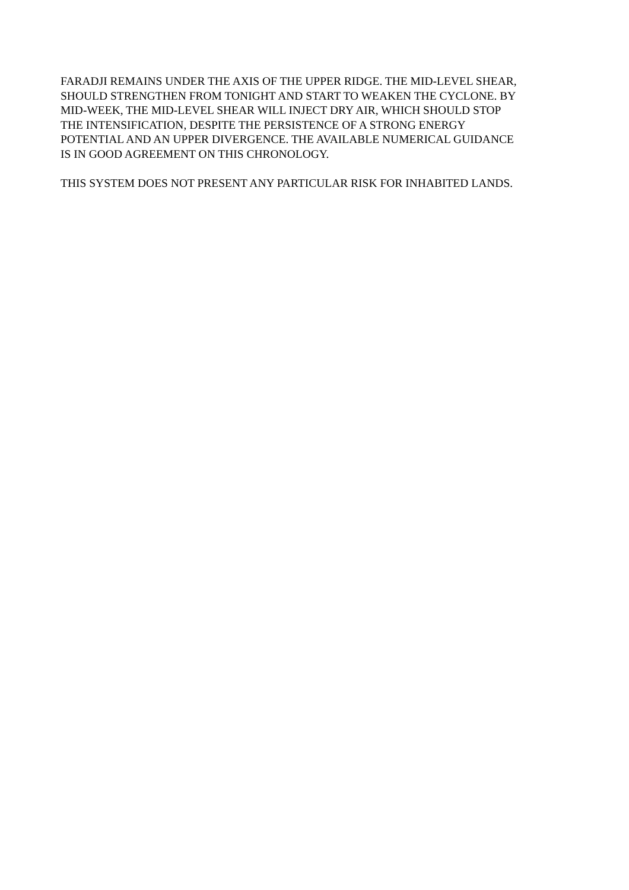FARADJI REMAINS UNDER THE AXIS OF THE UPPER RIDGE. THE MID-LEVEL SHEAR,
SHOULD STRENGTHEN FROM TONIGHT AND START TO WEAKEN THE CYCLONE. BY
MID-WEEK, THE MID-LEVEL SHEAR WILL INJECT DRY AIR, WHICH SHOULD STOP
THE INTENSIFICATION, DESPITE THE PERSISTENCE OF A STRONG ENERGY
POTENTIAL AND AN UPPER DIVERGENCE. THE AVAILABLE NUMERICAL GUIDANCE
IS IN GOOD AGREEMENT ON THIS CHRONOLOGY.
THIS SYSTEM DOES NOT PRESENT ANY PARTICULAR RISK FOR INHABITED LANDS.